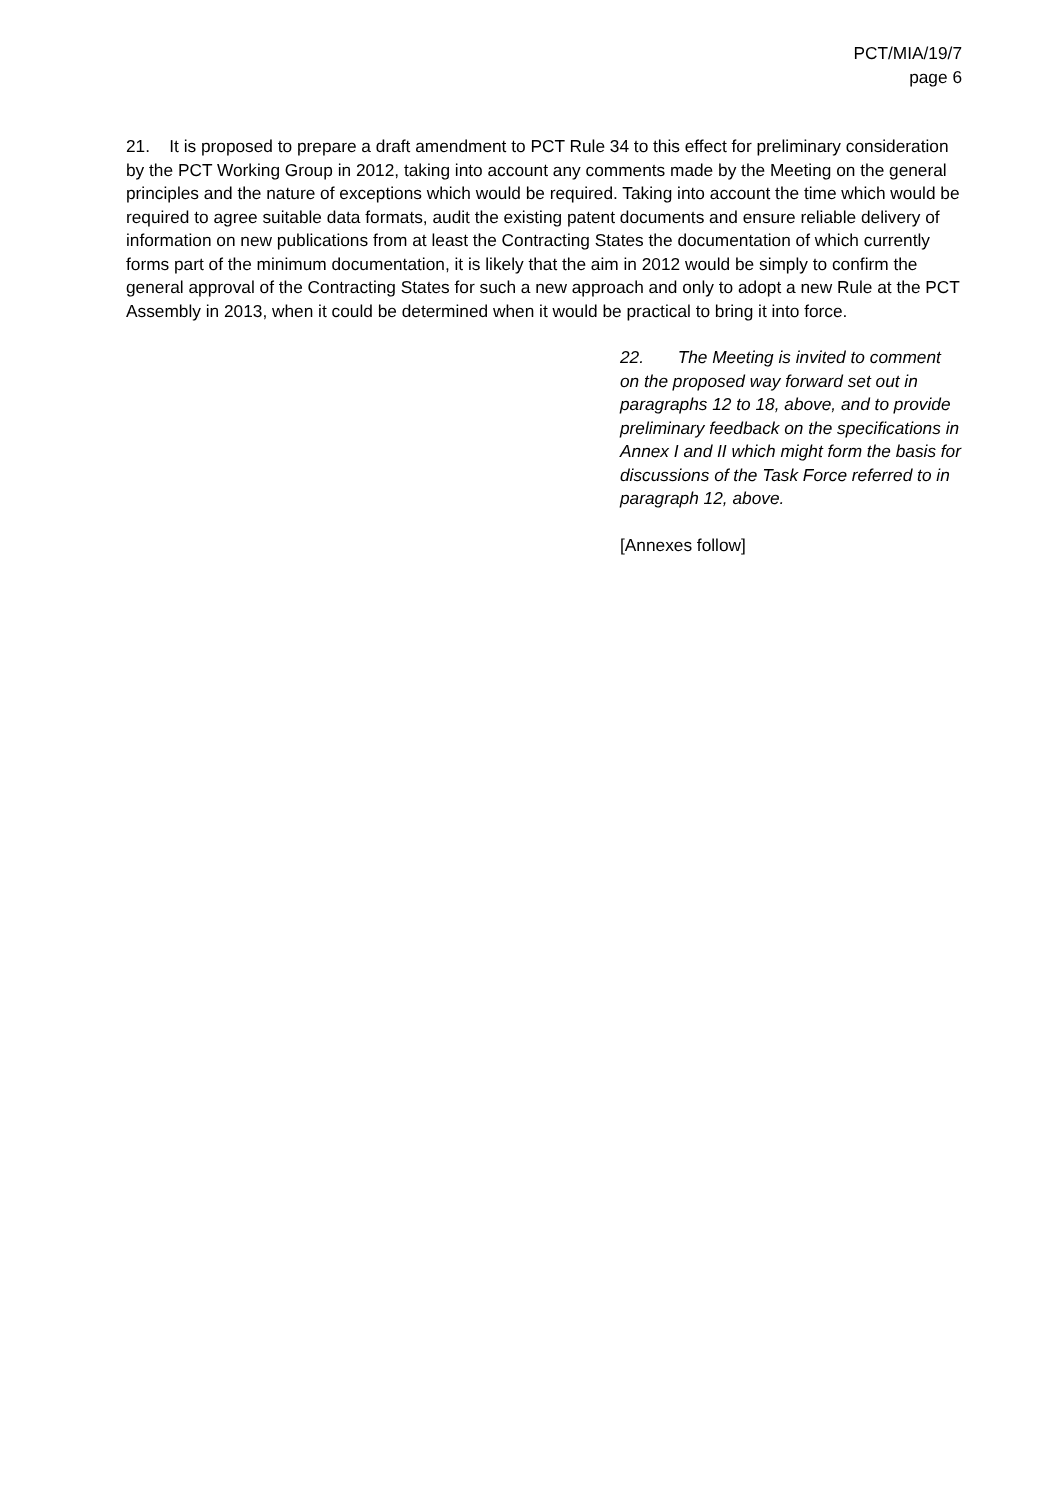PCT/MIA/19/7
page 6
21. It is proposed to prepare a draft amendment to PCT Rule 34 to this effect for preliminary consideration by the PCT Working Group in 2012, taking into account any comments made by the Meeting on the general principles and the nature of exceptions which would be required. Taking into account the time which would be required to agree suitable data formats, audit the existing patent documents and ensure reliable delivery of information on new publications from at least the Contracting States the documentation of which currently forms part of the minimum documentation, it is likely that the aim in 2012 would be simply to confirm the general approval of the Contracting States for such a new approach and only to adopt a new Rule at the PCT Assembly in 2013, when it could be determined when it would be practical to bring it into force.
22. The Meeting is invited to comment on the proposed way forward set out in paragraphs 12 to 18, above, and to provide preliminary feedback on the specifications in Annex I and II which might form the basis for discussions of the Task Force referred to in paragraph 12, above.
[Annexes follow]